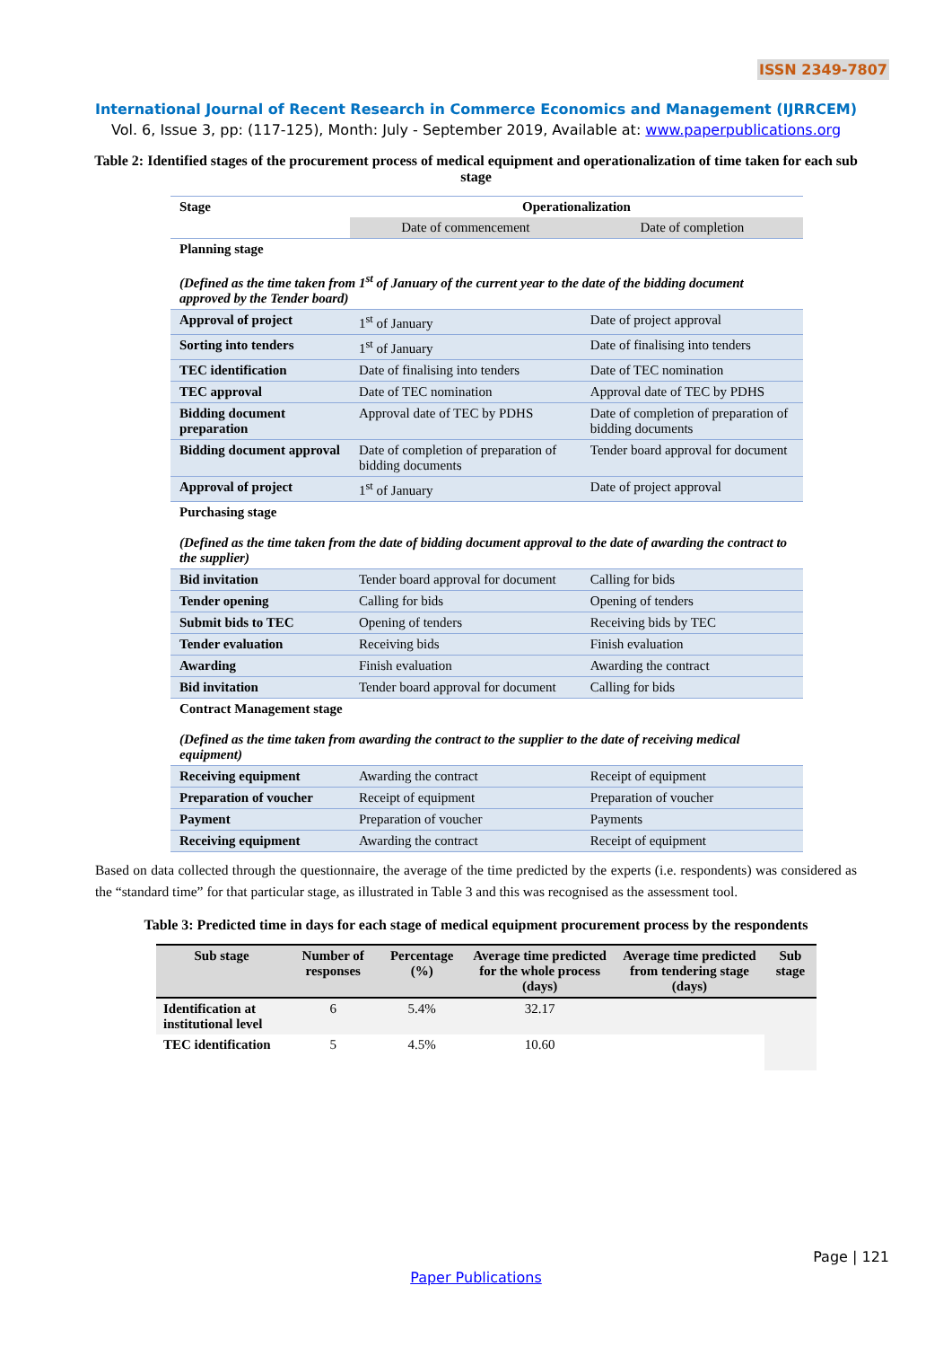ISSN 2349-7807
International Journal of Recent Research in Commerce Economics and Management (IJRRCEM)
Vol. 6, Issue 3, pp: (117-125), Month: July - September 2019, Available at: www.paperpublications.org
Table 2: Identified stages of the procurement process of medical equipment and operationalization of time taken for each sub stage
| Stage | Operationalization | |
| | Date of commencement | Date of completion |
| Planning stage (Defined as the time taken from 1<sup>st</sup> of January of the current year to the date of the bidding document approved by the Tender board) | | |
| Approval of project | 1<sup>st</sup> of January | Date of project approval |
| Sorting into tenders | 1<sup>st</sup> of January | Date of finalising into tenders |
| TEC identification | Date of finalising into tenders | Date of TEC nomination |
| TEC approval | Date of TEC nomination | Approval date of TEC by PDHS |
| Bidding document preparation | Approval date of TEC by PDHS | Date of completion of preparation of bidding documents |
| Bidding document approval | Date of completion of preparation of bidding documents | Tender board approval for document |
| Approval of project | 1<sup>st</sup> of January | Date of project approval |
| Purchasing stage (Defined as the time taken from the date of bidding document approval to the date of awarding the contract to the supplier) | | |
| Bid invitation | Tender board approval for document | Calling for bids |
| Tender opening | Calling for bids | Opening of tenders |
| Submit bids to TEC | Opening of tenders | Receiving bids by TEC |
| Tender evaluation | Receiving bids | Finish evaluation |
| Awarding | Finish evaluation | Awarding the contract |
| Bid invitation | Tender board approval for document | Calling for bids |
| Contract Management stage (Defined as the time taken from awarding the contract to the supplier to the date of receiving medical equipment) | | |
| Receiving equipment | Awarding the contract | Receipt of equipment |
| Preparation of voucher | Receipt of equipment | Preparation of voucher |
| Payment | Preparation of voucher | Payments |
| Receiving equipment | Awarding the contract | Receipt of equipment |
Based on data collected through the questionnaire, the average of the time predicted by the experts (i.e. respondents) was considered as the “standard time” for that particular stage, as illustrated in Table 3 and this was recognised as the assessment tool.
Table 3: Predicted time in days for each stage of medical equipment procurement process by the respondents
| Sub stage | Number of responses | Percentage (%) | Average time predicted for the whole process (days) | Average time predicted from tendering stage (days) | Sub stage |
| --- | --- | --- | --- | --- | --- |
| Identification at institutional level | 6 | 5.4% | 32.17 | | |
| TEC identification | 5 | 4.5% | 10.60 | | |
Page | 121
Paper Publications